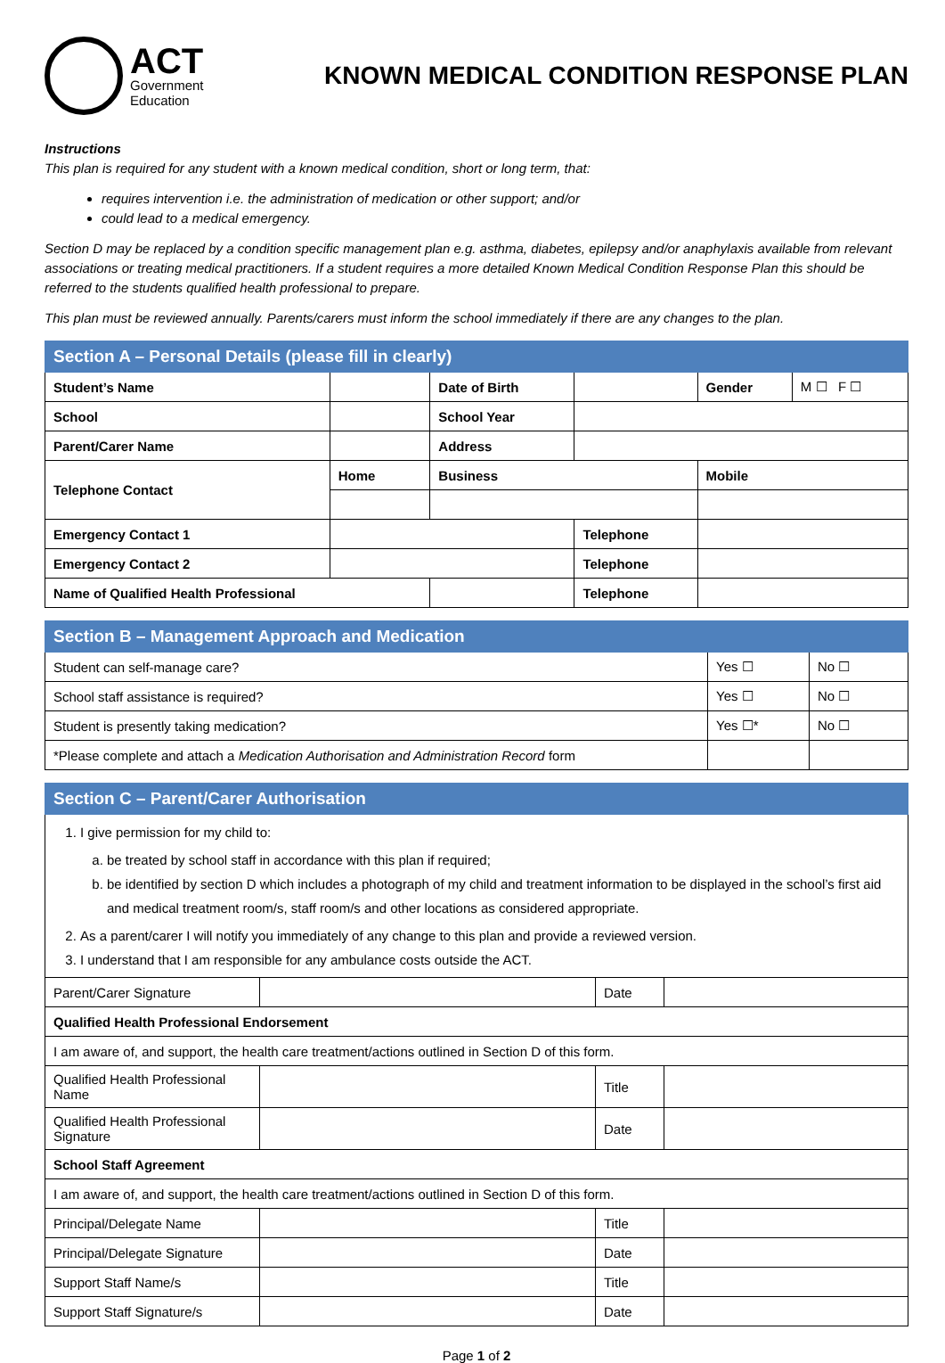ACT
Government
Education
KNOWN MEDICAL CONDITION RESPONSE PLAN
Instructions
This plan is required for any student with a known medical condition, short or long term, that:
requires intervention i.e. the administration of medication or other support; and/or
could lead to a medical emergency.
Section D may be replaced by a condition specific management plan e.g. asthma, diabetes, epilepsy and/or anaphylaxis available from relevant associations or treating medical practitioners. If a student requires a more detailed Known Medical Condition Response Plan this should be referred to the students qualified health professional to prepare.
This plan must be reviewed annually. Parents/carers must inform the school immediately if there are any changes to the plan.
| Section A – Personal Details (please fill in clearly) | | | | | | | |
| --- | --- | --- | --- | --- | --- | --- | --- |
| Student’s Name | | | Date of Birth | | | Gender | M ☐ F ☐ |
| School | | | School Year | | | | |
| Parent/Carer Name | | | Address | | | | |
| Telephone Contact | Home | Business | | | Mobile | | |
| Emergency Contact 1 | | | | Telephone | | | |
| Emergency Contact 2 | | | | Telephone | | | |
| Name of Qualified Health Professional | | | | Telephone | | | |
| Section B – Management Approach and Medication | | |
| --- | --- | --- |
| Student can self-manage care? | Yes ☐ | No ☐ |
| School staff assistance is required? | Yes ☐ | No ☐ |
| Student is presently taking medication? | Yes ☐* | No ☐ |
| *Please complete and attach a Medication Authorisation and Administration Record form | | |
| Section C – Parent/Carer Authorisation | | | |
| --- | --- | --- | --- |
| 1. I give permission for my child to: a. be treated by school staff in accordance with this plan if required; b. be identified by section D which includes a photograph of my child and treatment information to be displayed in the school’s first aid and medical treatment room/s, staff room/s and other locations as considered appropriate. 2. As a parent/carer I will notify you immediately of any change to this plan and provide a reviewed version. 3. I understand that I am responsible for any ambulance costs outside the ACT. | | | |
| Parent/Carer Signature | | Date | |
| Qualified Health Professional Endorsement | | | |
| I am aware of, and support, the health care treatment/actions outlined in Section D of this form. | | | |
| Qualified Health Professional Name | | Title | |
| Qualified Health Professional Signature | | Date | |
| School Staff Agreement | | | |
| I am aware of, and support, the health care treatment/actions outlined in Section D of this form. | | | |
| Principal/Delegate Name | | Title | |
| Principal/Delegate Signature | | Date | |
| Support Staff Name/s | | Title | |
| Support Staff Signature/s | | Date | |
Page 1 of 2